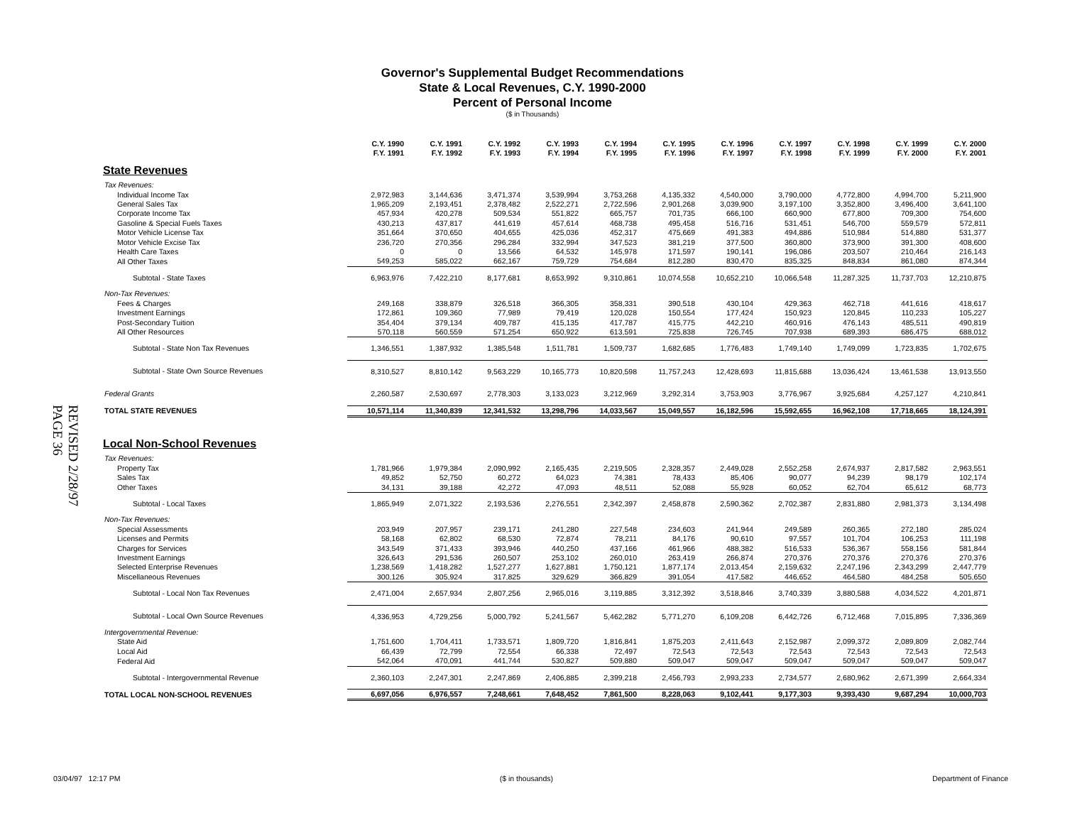REVISED 2/28/97
PAGE 36
Governor's Supplemental Budget Recommendations
State & Local Revenues, C.Y. 1990-2000
Percent of Personal Income
($ in Thousands)
| | C.Y. 1990 F.Y. 1991 | C.Y. 1991 F.Y. 1992 | C.Y. 1992 F.Y. 1993 | C.Y. 1993 F.Y. 1994 | C.Y. 1994 F.Y. 1995 | C.Y. 1995 F.Y. 1996 | C.Y. 1996 F.Y. 1997 | C.Y. 1997 F.Y. 1998 | C.Y. 1998 F.Y. 1999 | C.Y. 1999 F.Y. 2000 | C.Y. 2000 F.Y. 2001 |
| State Revenues | | | | | | | | | | | |
| Tax Revenues: | | | | | | | | | | | |
| Individual Income Tax | 2,972,983 | 3,144,636 | 3,471,374 | 3,539,994 | 3,753,268 | 4,135,332 | 4,540,000 | 3,790,000 | 4,772,800 | 4,994,700 | 5,211,900 |
| General Sales Tax | 1,965,209 | 2,193,451 | 2,378,482 | 2,522,271 | 2,722,596 | 2,901,268 | 3,039,900 | 3,197,100 | 3,352,800 | 3,496,400 | 3,641,100 |
| Corporate Income Tax | 457,934 | 420,278 | 509,534 | 551,822 | 665,757 | 701,735 | 666,100 | 660,900 | 677,800 | 709,300 | 754,600 |
| Gasoline & Special Fuels Taxes | 430,213 | 437,817 | 441,619 | 457,614 | 468,738 | 495,458 | 516,716 | 531,451 | 546,700 | 559,579 | 572,811 |
| Motor Vehicle License Tax | 351,664 | 370,650 | 404,655 | 425,036 | 452,317 | 475,669 | 491,383 | 494,886 | 510,984 | 514,880 | 531,377 |
| Motor Vehicle Excise Tax | 236,720 | 270,356 | 296,284 | 332,994 | 347,523 | 381,219 | 377,500 | 360,800 | 373,900 | 391,300 | 408,600 |
| Health Care Taxes | 0 | 0 | 13,566 | 64,532 | 145,978 | 171,597 | 190,141 | 196,086 | 203,507 | 210,464 | 216,143 |
| All Other Taxes | 549,253 | 585,022 | 662,167 | 759,729 | 754,684 | 812,280 | 830,470 | 835,325 | 848,834 | 861,080 | 874,344 |
| Subtotal - State Taxes | 6,963,976 | 7,422,210 | 8,177,681 | 8,653,992 | 9,310,861 | 10,074,558 | 10,652,210 | 10,066,548 | 11,287,325 | 11,737,703 | 12,210,875 |
| Non-Tax Revenues: | | | | | | | | | | | |
| Fees & Charges | 249,168 | 338,879 | 326,518 | 366,305 | 358,331 | 390,518 | 430,104 | 429,363 | 462,718 | 441,616 | 418,617 |
| Investment Earnings | 172,861 | 109,360 | 77,989 | 79,419 | 120,028 | 150,554 | 177,424 | 150,923 | 120,845 | 110,233 | 105,227 |
| Post-Secondary Tuition | 354,404 | 379,134 | 409,787 | 415,135 | 417,787 | 415,775 | 442,210 | 460,916 | 476,143 | 485,511 | 490,819 |
| All Other Resources | 570,118 | 560,559 | 571,254 | 650,922 | 613,591 | 725,838 | 726,745 | 707,938 | 689,393 | 686,475 | 688,012 |
| Subtotal - State Non Tax Revenues | 1,346,551 | 1,387,932 | 1,385,548 | 1,511,781 | 1,509,737 | 1,682,685 | 1,776,483 | 1,749,140 | 1,749,099 | 1,723,835 | 1,702,675 |
| Subtotal - State Own Source Revenues | 8,310,527 | 8,810,142 | 9,563,229 | 10,165,773 | 10,820,598 | 11,757,243 | 12,428,693 | 11,815,688 | 13,036,424 | 13,461,538 | 13,913,550 |
| Federal Grants | 2,260,587 | 2,530,697 | 2,778,303 | 3,133,023 | 3,212,969 | 3,292,314 | 3,753,903 | 3,776,967 | 3,925,684 | 4,257,127 | 4,210,841 |
| TOTAL STATE REVENUES | 10,571,114 | 11,340,839 | 12,341,532 | 13,298,796 | 14,033,567 | 15,049,557 | 16,182,596 | 15,592,655 | 16,962,108 | 17,718,665 | 18,124,391 |
| Local Non-School Revenues | | | | | | | | | | | |
| Tax Revenues: | | | | | | | | | | | |
| Property Tax | 1,781,966 | 1,979,384 | 2,090,992 | 2,165,435 | 2,219,505 | 2,328,357 | 2,449,028 | 2,552,258 | 2,674,937 | 2,817,582 | 2,963,551 |
| Sales Tax | 49,852 | 52,750 | 60,272 | 64,023 | 74,381 | 78,433 | 85,406 | 90,077 | 94,239 | 98,179 | 102,174 |
| Other Taxes | 34,131 | 39,188 | 42,272 | 47,093 | 48,511 | 52,088 | 55,928 | 60,052 | 62,704 | 65,612 | 68,773 |
| Subtotal - Local Taxes | 1,865,949 | 2,071,322 | 2,193,536 | 2,276,551 | 2,342,397 | 2,458,878 | 2,590,362 | 2,702,387 | 2,831,880 | 2,981,373 | 3,134,498 |
| Non-Tax Revenues: | | | | | | | | | | | |
| Special Assessments | 203,949 | 207,957 | 239,171 | 241,280 | 227,548 | 234,603 | 241,944 | 249,589 | 260,365 | 272,180 | 285,024 |
| Licenses and Permits | 58,168 | 62,802 | 68,530 | 72,874 | 78,211 | 84,176 | 90,610 | 97,557 | 101,704 | 106,253 | 111,198 |
| Charges for Services | 343,549 | 371,433 | 393,946 | 440,250 | 437,166 | 461,966 | 488,382 | 516,533 | 536,367 | 558,156 | 581,844 |
| Investment Earnings | 326,643 | 291,536 | 260,507 | 253,102 | 260,010 | 263,419 | 266,874 | 270,376 | 270,376 | 270,376 | 270,376 |
| Selected Enterprise Revenues | 1,238,569 | 1,418,282 | 1,527,277 | 1,627,881 | 1,750,121 | 1,877,174 | 2,013,454 | 2,159,632 | 2,247,196 | 2,343,299 | 2,447,779 |
| Miscellaneous Revenues | 300,126 | 305,924 | 317,825 | 329,629 | 366,829 | 391,054 | 417,582 | 446,652 | 464,580 | 484,258 | 505,650 |
| Subtotal - Local Non Tax Revenues | 2,471,004 | 2,657,934 | 2,807,256 | 2,965,016 | 3,119,885 | 3,312,392 | 3,518,846 | 3,740,339 | 3,880,588 | 4,034,522 | 4,201,871 |
| Subtotal - Local Own Source Revenues | 4,336,953 | 4,729,256 | 5,000,792 | 5,241,567 | 5,462,282 | 5,771,270 | 6,109,208 | 6,442,726 | 6,712,468 | 7,015,895 | 7,336,369 |
| Intergovernmental Revenue: | | | | | | | | | | | |
| State Aid | 1,751,600 | 1,704,411 | 1,733,571 | 1,809,720 | 1,816,841 | 1,875,203 | 2,411,643 | 2,152,987 | 2,099,372 | 2,089,809 | 2,082,744 |
| Local Aid | 66,439 | 72,799 | 72,554 | 66,338 | 72,497 | 72,543 | 72,543 | 72,543 | 72,543 | 72,543 | 72,543 |
| Federal Aid | 542,064 | 470,091 | 441,744 | 530,827 | 509,880 | 509,047 | 509,047 | 509,047 | 509,047 | 509,047 | 509,047 |
| Subtotal - Intergovernmental Revenue | 2,360,103 | 2,247,301 | 2,247,869 | 2,406,885 | 2,399,218 | 2,456,793 | 2,993,233 | 2,734,577 | 2,680,962 | 2,671,399 | 2,664,334 |
| TOTAL LOCAL NON-SCHOOL REVENUES | 6,697,056 | 6,976,557 | 7,248,661 | 7,648,452 | 7,861,500 | 8,228,063 | 9,102,441 | 9,177,303 | 9,393,430 | 9,687,294 | 10,000,703 |
03/04/97 12:17 PM ($ in thousands) Department of Finance